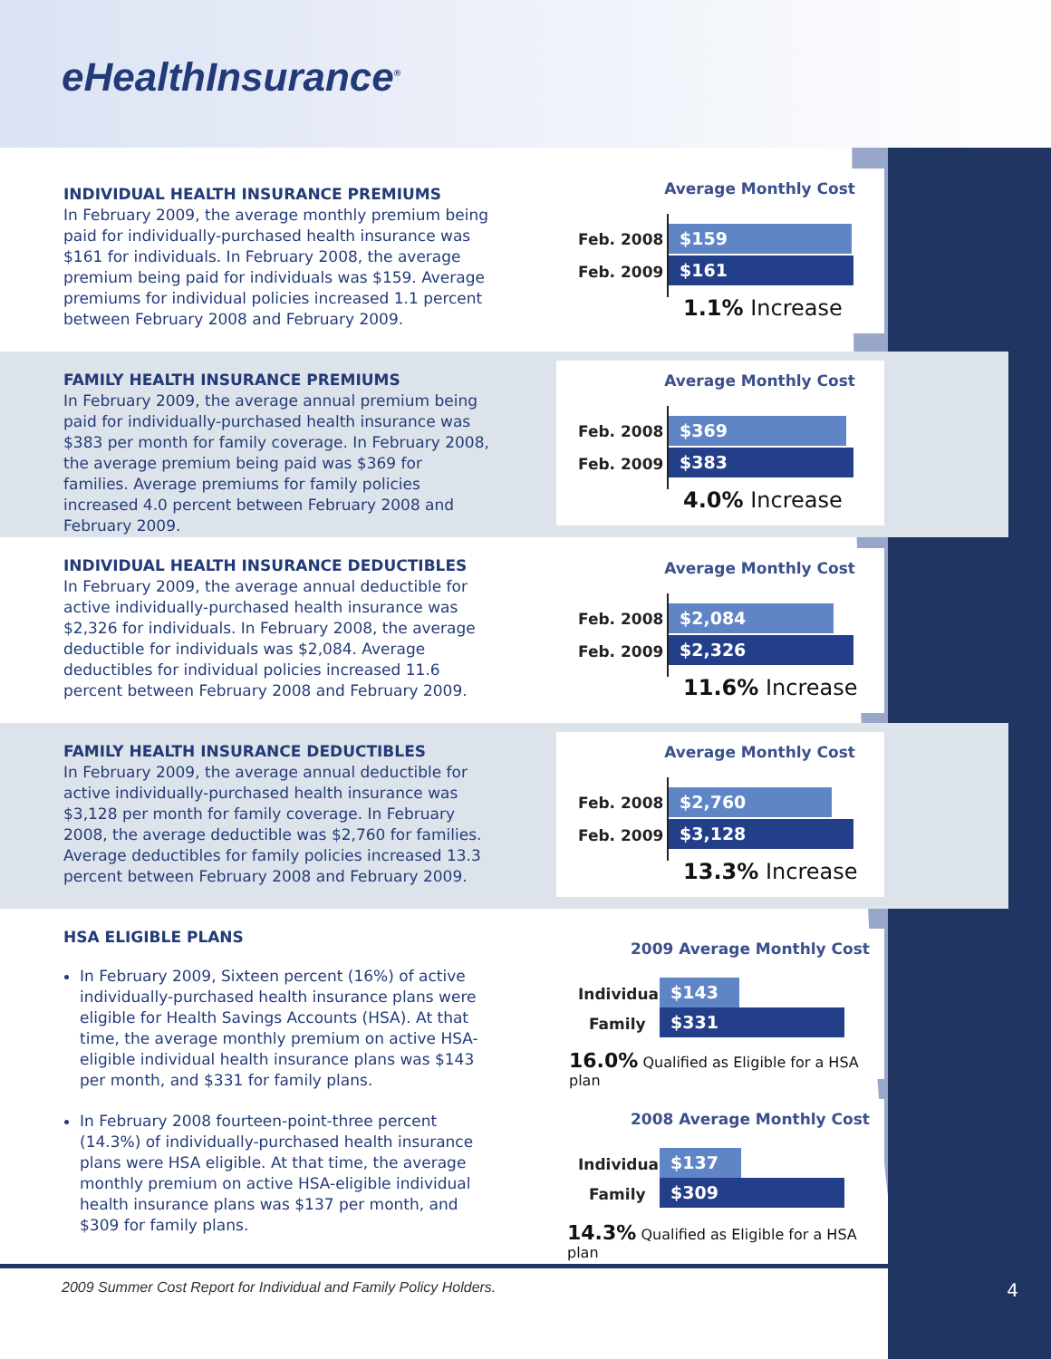eHealthInsurance<sup>®</sup>
INDIVIDUAL HEALTH INSURANCE PREMIUMS
In February 2009, the average monthly premium being paid for individually-purchased health insurance was $161 for individuals. In February 2008, the average premium being paid for individuals was $159. Average premiums for individual policies increased 1.1 percent between February 2008 and February 2009.
Average Monthly Cost
Feb. 2008 $159
Feb. 2009 $161
1.1% Increase
FAMILY HEALTH INSURANCE PREMIUMS
In February 2009, the average annual premium being paid for individually-purchased health insurance was $383 per month for family coverage. In February 2008, the average premium being paid was $369 for families. Average premiums for family policies increased 4.0 percent between February 2008 and February 2009.
Average Monthly Cost
Feb. 2008 $369
Feb. 2009 $383
4.0% Increase
INDIVIDUAL HEALTH INSURANCE DEDUCTIBLES
In February 2009, the average annual deductible for active individually-purchased health insurance was $2,326 for individuals. In February 2008, the average deductible for individuals was $2,084. Average deductibles for individual policies increased 11.6 percent between February 2008 and February 2009.
Average Monthly Cost
Feb. 2008 $2,084
Feb. 2009 $2,326
11.6% Increase
FAMILY HEALTH INSURANCE DEDUCTIBLES
In February 2009, the average annual deductible for active individually-purchased health insurance was $3,128 per month for family coverage. In February 2008, the average deductible was $2,760 for families. Average deductibles for family policies increased 13.3 percent between February 2008 and February 2009.
Average Monthly Cost
Feb. 2008 $2,760
Feb. 2009 $3,128
13.3% Increase
HSA ELIGIBLE PLANS
In February 2009, Sixteen percent (16%) of active individually-purchased health insurance plans were eligible for Health Savings Accounts (HSA). At that time, the average monthly premium on active HSA-eligible individual health insurance plans was $143 per month, and $331 for family plans.
In February 2008 fourteen-point-three percent (14.3%) of individually-purchased health insurance plans were HSA eligible. At that time, the average monthly premium on active HSA-eligible individual health insurance plans was $137 per month, and $309 for family plans.
2009 Average Monthly Cost
Individual $143
Family $331
16.0% Qualified as Eligible for a HSA plan
2008 Average Monthly Cost
Individual $137
Family $309
14.3% Qualified as Eligible for a HSA plan
2009 Summer Cost Report for Individual and Family Policy Holders.
4